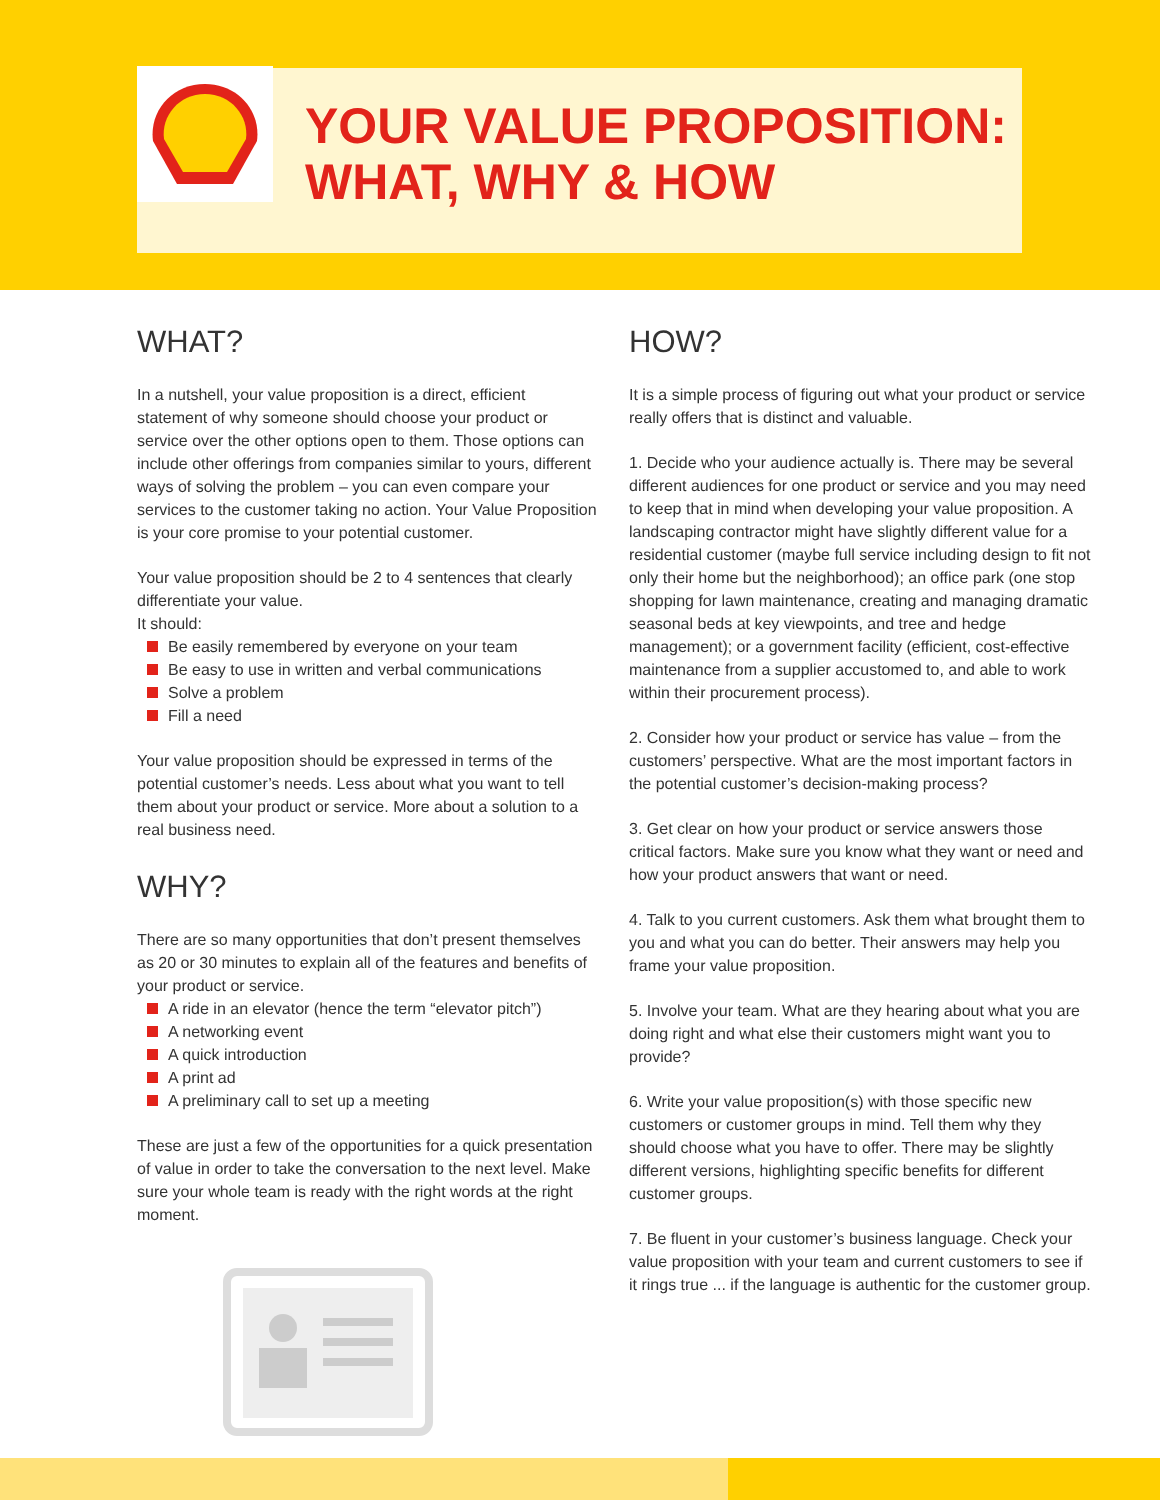YOUR VALUE PROPOSITION:
WHAT, WHY & HOW
WHAT?
In a nutshell, your value proposition is a direct, efficient statement of why someone should choose your product or service over the other options open to them. Those options can include other offerings from companies similar to yours, different ways of solving the problem – you can even compare your services to the customer taking no action. Your Value Proposition is your core promise to your potential customer.
Your value proposition should be 2 to 4 sentences that clearly differentiate your value.
It should:
Be easily remembered by everyone on your team
Be easy to use in written and verbal communications
Solve a problem
Fill a need
Your value proposition should be expressed in terms of the potential customer’s needs. Less about what you want to tell them about your product or service. More about a solution to a real business need.
WHY?
There are so many opportunities that don’t present themselves as 20 or 30 minutes to explain all of the features and benefits of your product or service.
A ride in an elevator (hence the term “elevator pitch”)
A networking event
A quick introduction
A print ad
A preliminary call to set up a meeting
These are just a few of the opportunities for a quick presentation of value in order to take the conversation to the next level. Make sure your whole team is ready with the right words at the right moment.
HOW?
It is a simple process of figuring out what your product or service really offers that is distinct and valuable.
1. Decide who your audience actually is. There may be several different audiences for one product or service and you may need to keep that in mind when developing your value proposition. A landscaping contractor might have slightly different value for a residential customer (maybe full service including design to fit not only their home but the neighborhood); an office park (one stop shopping for lawn maintenance, creating and managing dramatic seasonal beds at key viewpoints, and tree and hedge management); or a government facility (efficient, cost-effective maintenance from a supplier accustomed to, and able to work within their procurement process).
2. Consider how your product or service has value – from the customers’ perspective. What are the most important factors in the potential customer’s decision-making process?
3. Get clear on how your product or service answers those critical factors. Make sure you know what they want or need and how your product answers that want or need.
4. Talk to you current customers. Ask them what brought them to you and what you can do better. Their answers may help you frame your value proposition.
5. Involve your team. What are they hearing about what you are doing right and what else their customers might want you to provide?
6. Write your value proposition(s) with those specific new customers or customer groups in mind. Tell them why they should choose what you have to offer. There may be slightly different versions, highlighting specific benefits for different customer groups.
7. Be fluent in your customer’s business language. Check your value proposition with your team and current customers to see if it rings true ... if the language is authentic for the customer group.